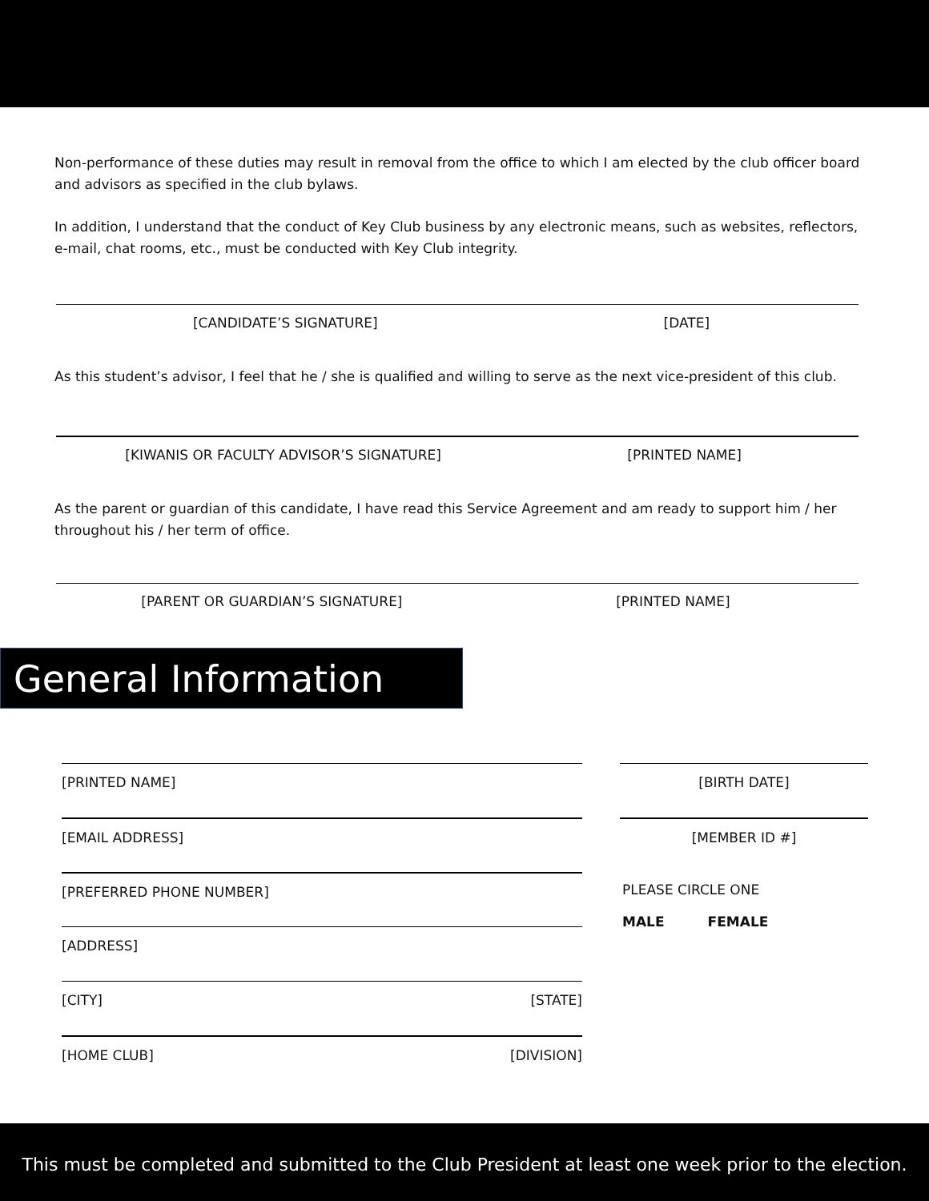Non-performance of these duties may result in removal from the office to which I am elected by the club officer board and advisors as specified in the club bylaws.
In addition, I understand that the conduct of Key Club business by any electronic means, such as websites, reflectors, e-mail, chat rooms, etc., must be conducted with Key Club integrity.
[CANDIDATE’S SIGNATURE] [DATE]
As this student’s advisor, I feel that he / she is qualified and willing to serve as the next vice-president of this club.
[KIWANIS OR FACULTY ADVISOR’S SIGNATURE] [PRINTED NAME]
As the parent or guardian of this candidate, I have read this Service Agreement and am ready to support him / her throughout his / her term of office.
[PARENT OR GUARDIAN’S SIGNATURE] [PRINTED NAME]
General Information
[PRINTED NAME]
[EMAIL ADDRESS]
[PREFERRED PHONE NUMBER]
[ADDRESS]
[CITY] [STATE]
[HOME CLUB] [DIVISION]
[BIRTH DATE]
[MEMBER ID #]
PLEASE CIRCLE ONE
MALE FEMALE
This must be completed and submitted to the Club President at least one week prior to the election.